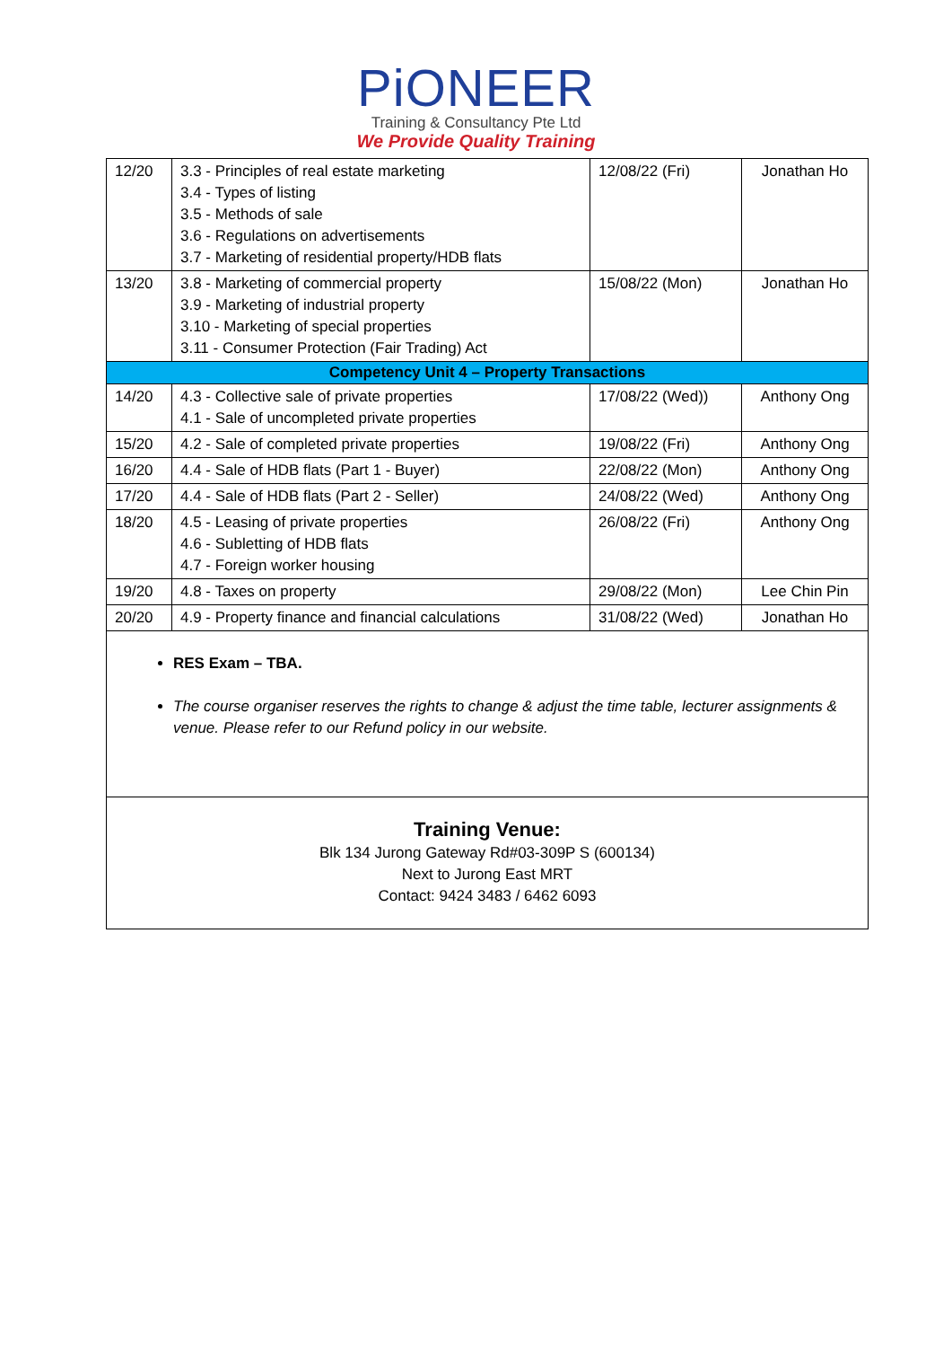PiONEER
Training & Consultancy Pte Ltd
We Provide Quality Training
| 12/20 | 3.3 - Principles of real estate marketing 3.4 - Types of listing 3.5 - Methods of sale 3.6 - Regulations on advertisements 3.7 - Marketing of residential property/HDB flats | 12/08/22 (Fri) | Jonathan Ho |
| 13/20 | 3.8 - Marketing of commercial property 3.9 - Marketing of industrial property 3.10 - Marketing of special properties 3.11 - Consumer Protection (Fair Trading) Act | 15/08/22 (Mon) | Jonathan Ho |
| Competency Unit 4 – Property Transactions | | | |
| 14/20 | 4.3 - Collective sale of private properties 4.1 - Sale of uncompleted private properties | 17/08/22 (Wed)) | Anthony Ong |
| 15/20 | 4.2 - Sale of completed private properties | 19/08/22 (Fri) | Anthony Ong |
| 16/20 | 4.4 - Sale of HDB flats (Part 1 - Buyer) | 22/08/22 (Mon) | Anthony Ong |
| 17/20 | 4.4 - Sale of HDB flats (Part 2 - Seller) | 24/08/22 (Wed) | Anthony Ong |
| 18/20 | 4.5 - Leasing of private properties 4.6 - Subletting of HDB flats 4.7 - Foreign worker housing | 26/08/22 (Fri) | Anthony Ong |
| 19/20 | 4.8 - Taxes on property | 29/08/22 (Mon) | Lee Chin Pin |
| 20/20 | 4.9 - Property finance and financial calculations | 31/08/22 (Wed) | Jonathan Ho |
RES Exam – TBA.
The course organiser reserves the rights to change & adjust the time table, lecturer assignments & venue. Please refer to our Refund policy in our website.
Training Venue:
Blk 134 Jurong Gateway Rd#03-309P S (600134)
Next to Jurong East MRT
Contact: 9424 3483 / 6462 6093